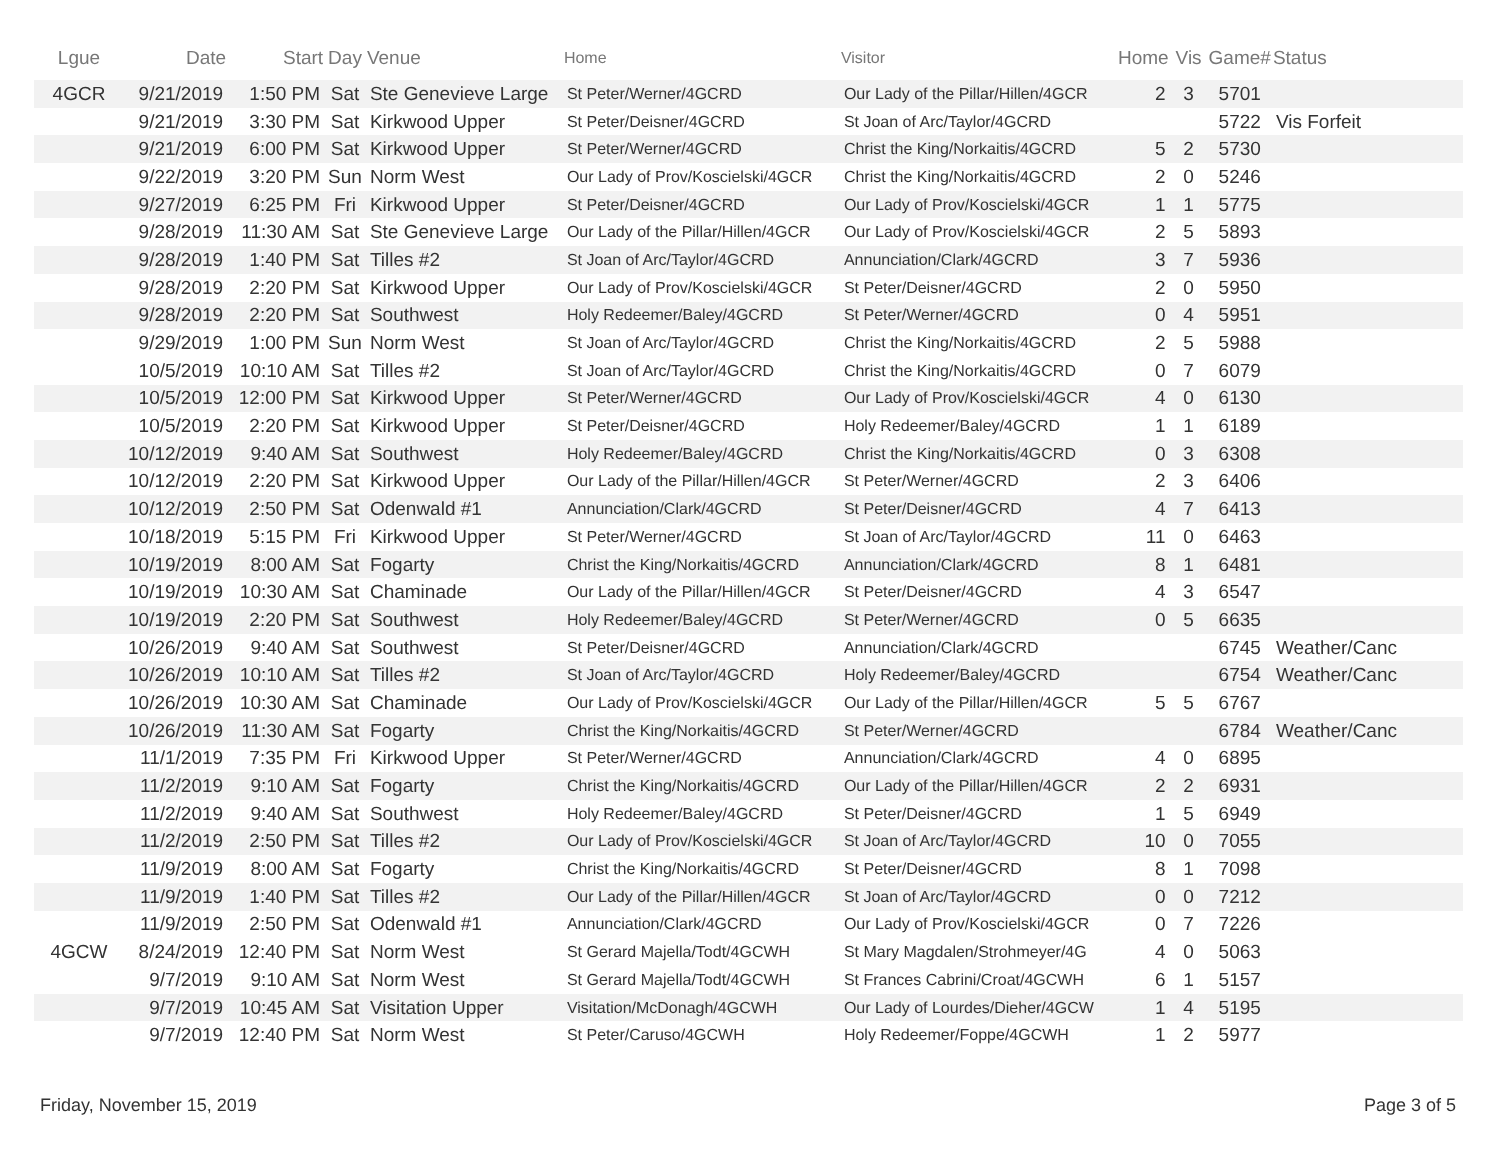| Lgue | Date | Start | Day | Venue | Home | Visitor | Home | Vis | Game# | Status |
| --- | --- | --- | --- | --- | --- | --- | --- | --- | --- | --- |
| 4GCR | 9/21/2019 | 1:50 PM | Sat | Ste Genevieve Large | St Peter/Werner/4GCRD | Our Lady of the Pillar/Hillen/4GCR | 2 | 3 | 5701 | |
| | 9/21/2019 | 3:30 PM | Sat | Kirkwood Upper | St Peter/Deisner/4GCRD | St Joan of Arc/Taylor/4GCRD | | | 5722 | Vis Forfeit |
| | 9/21/2019 | 6:00 PM | Sat | Kirkwood Upper | St Peter/Werner/4GCRD | Christ the King/Norkaitis/4GCRD | 5 | 2 | 5730 | |
| | 9/22/2019 | 3:20 PM | Sun | Norm West | Our Lady of Prov/Koscielski/4GCR | Christ the King/Norkaitis/4GCRD | 2 | 0 | 5246 | |
| | 9/27/2019 | 6:25 PM | Fri | Kirkwood Upper | St Peter/Deisner/4GCRD | Our Lady of Prov/Koscielski/4GCR | 1 | 1 | 5775 | |
| | 9/28/2019 | 11:30 AM | Sat | Ste Genevieve Large | Our Lady of the Pillar/Hillen/4GCR | Our Lady of Prov/Koscielski/4GCR | 2 | 5 | 5893 | |
| | 9/28/2019 | 1:40 PM | Sat | Tilles #2 | St Joan of Arc/Taylor/4GCRD | Annunciation/Clark/4GCRD | 3 | 7 | 5936 | |
| | 9/28/2019 | 2:20 PM | Sat | Kirkwood Upper | Our Lady of Prov/Koscielski/4GCR | St Peter/Deisner/4GCRD | 2 | 0 | 5950 | |
| | 9/28/2019 | 2:20 PM | Sat | Southwest | Holy Redeemer/Baley/4GCRD | St Peter/Werner/4GCRD | 0 | 4 | 5951 | |
| | 9/29/2019 | 1:00 PM | Sun | Norm West | St Joan of Arc/Taylor/4GCRD | Christ the King/Norkaitis/4GCRD | 2 | 5 | 5988 | |
| | 10/5/2019 | 10:10 AM | Sat | Tilles #2 | St Joan of Arc/Taylor/4GCRD | Christ the King/Norkaitis/4GCRD | 0 | 7 | 6079 | |
| | 10/5/2019 | 12:00 PM | Sat | Kirkwood Upper | St Peter/Werner/4GCRD | Our Lady of Prov/Koscielski/4GCR | 4 | 0 | 6130 | |
| | 10/5/2019 | 2:20 PM | Sat | Kirkwood Upper | St Peter/Deisner/4GCRD | Holy Redeemer/Baley/4GCRD | 1 | 1 | 6189 | |
| | 10/12/2019 | 9:40 AM | Sat | Southwest | Holy Redeemer/Baley/4GCRD | Christ the King/Norkaitis/4GCRD | 0 | 3 | 6308 | |
| | 10/12/2019 | 2:20 PM | Sat | Kirkwood Upper | Our Lady of the Pillar/Hillen/4GCR | St Peter/Werner/4GCRD | 2 | 3 | 6406 | |
| | 10/12/2019 | 2:50 PM | Sat | Odenwald #1 | Annunciation/Clark/4GCRD | St Peter/Deisner/4GCRD | 4 | 7 | 6413 | |
| | 10/18/2019 | 5:15 PM | Fri | Kirkwood Upper | St Peter/Werner/4GCRD | St Joan of Arc/Taylor/4GCRD | 11 | 0 | 6463 | |
| | 10/19/2019 | 8:00 AM | Sat | Fogarty | Christ the King/Norkaitis/4GCRD | Annunciation/Clark/4GCRD | 8 | 1 | 6481 | |
| | 10/19/2019 | 10:30 AM | Sat | Chaminade | Our Lady of the Pillar/Hillen/4GCR | St Peter/Deisner/4GCRD | 4 | 3 | 6547 | |
| | 10/19/2019 | 2:20 PM | Sat | Southwest | Holy Redeemer/Baley/4GCRD | St Peter/Werner/4GCRD | 0 | 5 | 6635 | |
| | 10/26/2019 | 9:40 AM | Sat | Southwest | St Peter/Deisner/4GCRD | Annunciation/Clark/4GCRD | | | 6745 | Weather/Canc |
| | 10/26/2019 | 10:10 AM | Sat | Tilles #2 | St Joan of Arc/Taylor/4GCRD | Holy Redeemer/Baley/4GCRD | | | 6754 | Weather/Canc |
| | 10/26/2019 | 10:30 AM | Sat | Chaminade | Our Lady of Prov/Koscielski/4GCR | Our Lady of the Pillar/Hillen/4GCR | 5 | 5 | 6767 | |
| | 10/26/2019 | 11:30 AM | Sat | Fogarty | Christ the King/Norkaitis/4GCRD | St Peter/Werner/4GCRD | | | 6784 | Weather/Canc |
| | 11/1/2019 | 7:35 PM | Fri | Kirkwood Upper | St Peter/Werner/4GCRD | Annunciation/Clark/4GCRD | 4 | 0 | 6895 | |
| | 11/2/2019 | 9:10 AM | Sat | Fogarty | Christ the King/Norkaitis/4GCRD | Our Lady of the Pillar/Hillen/4GCR | 2 | 2 | 6931 | |
| | 11/2/2019 | 9:40 AM | Sat | Southwest | Holy Redeemer/Baley/4GCRD | St Peter/Deisner/4GCRD | 1 | 5 | 6949 | |
| | 11/2/2019 | 2:50 PM | Sat | Tilles #2 | Our Lady of Prov/Koscielski/4GCR | St Joan of Arc/Taylor/4GCRD | 10 | 0 | 7055 | |
| | 11/9/2019 | 8:00 AM | Sat | Fogarty | Christ the King/Norkaitis/4GCRD | St Peter/Deisner/4GCRD | 8 | 1 | 7098 | |
| | 11/9/2019 | 1:40 PM | Sat | Tilles #2 | Our Lady of the Pillar/Hillen/4GCR | St Joan of Arc/Taylor/4GCRD | 0 | 0 | 7212 | |
| | 11/9/2019 | 2:50 PM | Sat | Odenwald #1 | Annunciation/Clark/4GCRD | Our Lady of Prov/Koscielski/4GCR | 0 | 7 | 7226 | |
| 4GCW | 8/24/2019 | 12:40 PM | Sat | Norm West | St Gerard Majella/Todt/4GCWH | St Mary Magdalen/Strohmeyer/4G | 4 | 0 | 5063 | |
| | 9/7/2019 | 9:10 AM | Sat | Norm West | St Gerard Majella/Todt/4GCWH | St Frances Cabrini/Croat/4GCWH | 6 | 1 | 5157 | |
| | 9/7/2019 | 10:45 AM | Sat | Visitation Upper | Visitation/McDonagh/4GCWH | Our Lady of Lourdes/Dieher/4GCW | 1 | 4 | 5195 | |
| | 9/7/2019 | 12:40 PM | Sat | Norm West | St Peter/Caruso/4GCWH | Holy Redeemer/Foppe/4GCWH | 1 | 2 | 5977 | |
Friday, November 15, 2019 Page 3 of 5